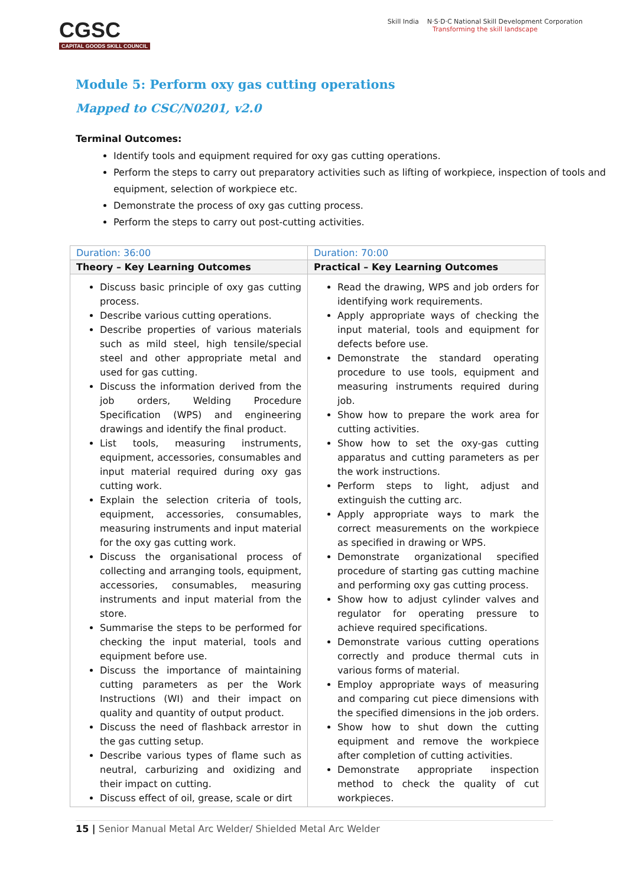CGSC
CAPITAL GOODS SKILL COUNCIL
Skill India N·S·D·C National Skill Development Corporation
Transforming the skill landscape
Module 5: Perform oxy gas cutting operations
Mapped to CSC/N0201, v2.0
Terminal Outcomes:
Identify tools and equipment required for oxy gas cutting operations.
Perform the steps to carry out preparatory activities such as lifting of workpiece, inspection of tools and equipment, selection of workpiece etc.
Demonstrate the process of oxy gas cutting process.
Perform the steps to carry out post-cutting activities.
| Duration: 36:00 | Duration: 70:00 |
| --- | --- |
| Theory – Key Learning Outcomes | Practical – Key Learning Outcomes |
| Discuss basic principle of oxy gas cutting process. Describe various cutting operations. Describe properties of various materials such as mild steel, high tensile/special steel and other appropriate metal and used for gas cutting. Discuss the information derived from the job orders, Welding Procedure Specification (WPS) and engineering drawings and identify the final product. List tools, measuring instruments, equipment, accessories, consumables and input material required during oxy gas cutting work. Explain the selection criteria of tools, equipment, accessories, consumables, measuring instruments and input material for the oxy gas cutting work. Discuss the organisational process of collecting and arranging tools, equipment, accessories, consumables, measuring instruments and input material from the store. Summarise the steps to be performed for checking the input material, tools and equipment before use. Discuss the importance of maintaining cutting parameters as per the Work Instructions (WI) and their impact on quality and quantity of output product. Discuss the need of flashback arrestor in the gas cutting setup. Describe various types of flame such as neutral, carburizing and oxidizing and their impact on cutting. Discuss effect of oil, grease, scale or dirt | Read the drawing, WPS and job orders for identifying work requirements. Apply appropriate ways of checking the input material, tools and equipment for defects before use. Demonstrate the standard operating procedure to use tools, equipment and measuring instruments required during job. Show how to prepare the work area for cutting activities. Show how to set the oxy-gas cutting apparatus and cutting parameters as per the work instructions. Perform steps to light, adjust and extinguish the cutting arc. Apply appropriate ways to mark the correct measurements on the workpiece as specified in drawing or WPS. Demonstrate organizational specified procedure of starting gas cutting machine and performing oxy gas cutting process. Show how to adjust cylinder valves and regulator for operating pressure to achieve required specifications. Demonstrate various cutting operations correctly and produce thermal cuts in various forms of material. Employ appropriate ways of measuring and comparing cut piece dimensions with the specified dimensions in the job orders. Show how to shut down the cutting equipment and remove the workpiece after completion of cutting activities. Demonstrate appropriate inspection method to check the quality of cut workpieces. |
15 | Senior Manual Metal Arc Welder/ Shielded Metal Arc Welder